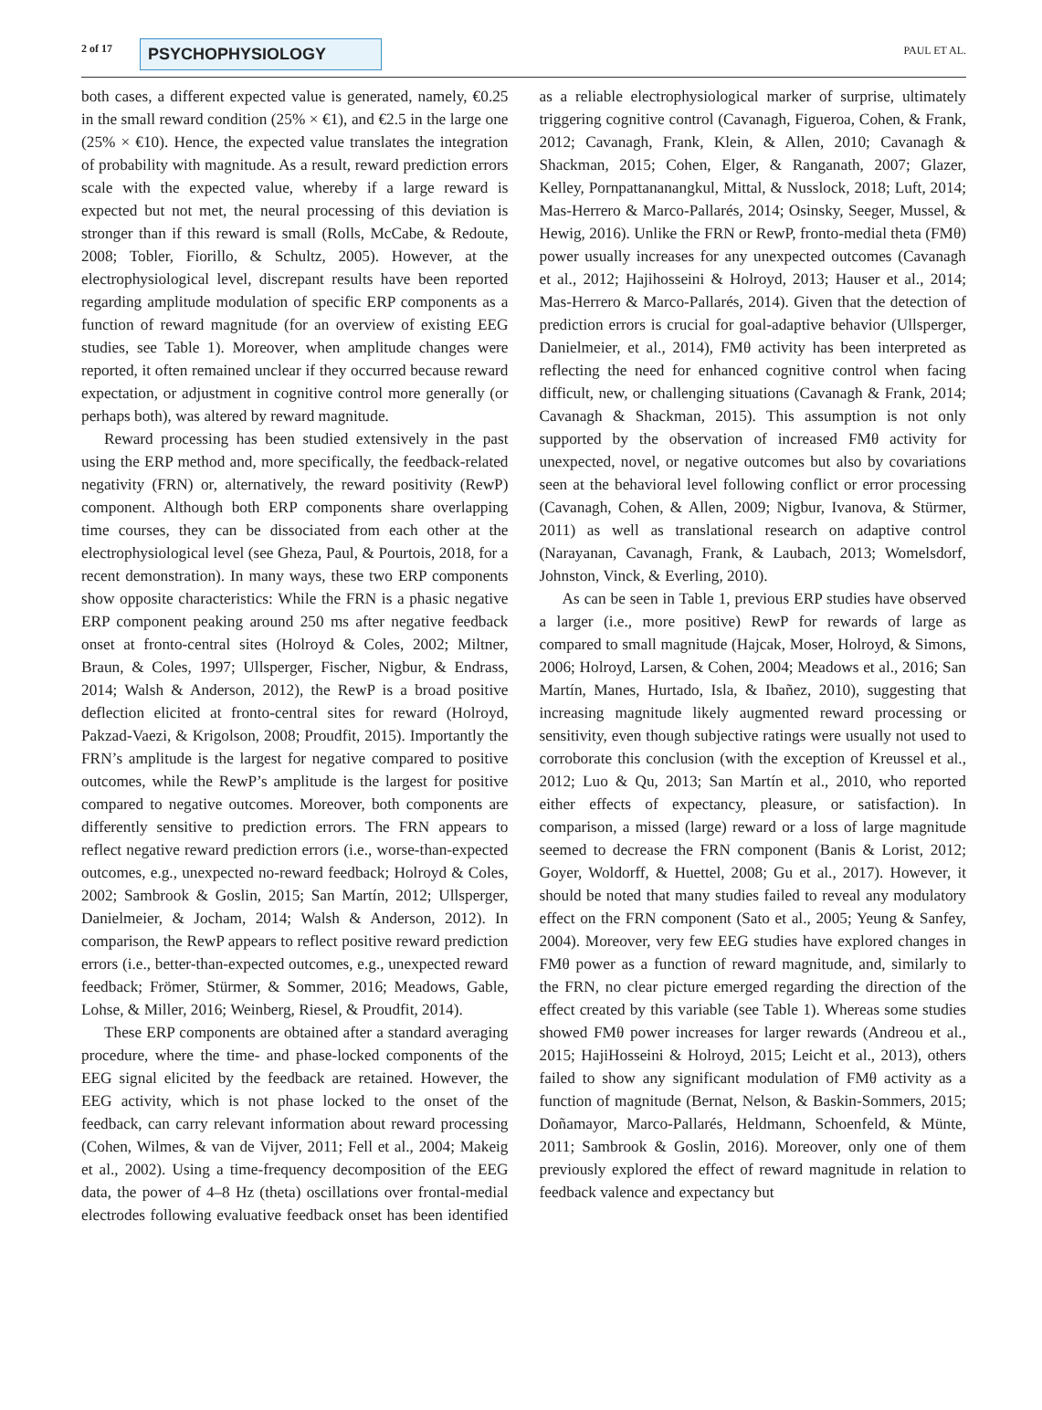2 of 17 PSYCHOPHYSIOLOGY PAUL ET AL.
both cases, a different expected value is generated, namely, €0.25 in the small reward condition (25% × €1), and €2.5 in the large one (25% × €10). Hence, the expected value translates the integration of probability with magnitude. As a result, reward prediction errors scale with the expected value, whereby if a large reward is expected but not met, the neural processing of this deviation is stronger than if this reward is small (Rolls, McCabe, & Redoute, 2008; Tobler, Fiorillo, & Schultz, 2005). However, at the electrophysiological level, discrepant results have been reported regarding amplitude modulation of specific ERP components as a function of reward magnitude (for an overview of existing EEG studies, see Table 1). Moreover, when amplitude changes were reported, it often remained unclear if they occurred because reward expectation, or adjustment in cognitive control more generally (or perhaps both), was altered by reward magnitude.
Reward processing has been studied extensively in the past using the ERP method and, more specifically, the feedback-related negativity (FRN) or, alternatively, the reward positivity (RewP) component. Although both ERP components share overlapping time courses, they can be dissociated from each other at the electrophysiological level (see Gheza, Paul, & Pourtois, 2018, for a recent demonstration). In many ways, these two ERP components show opposite characteristics: While the FRN is a phasic negative ERP component peaking around 250 ms after negative feedback onset at fronto-central sites (Holroyd & Coles, 2002; Miltner, Braun, & Coles, 1997; Ullsperger, Fischer, Nigbur, & Endrass, 2014; Walsh & Anderson, 2012), the RewP is a broad positive deflection elicited at fronto-central sites for reward (Holroyd, Pakzad-Vaezi, & Krigolson, 2008; Proudfit, 2015). Importantly the FRN’s amplitude is the largest for negative compared to positive outcomes, while the RewP’s amplitude is the largest for positive compared to negative outcomes. Moreover, both components are differently sensitive to prediction errors. The FRN appears to reflect negative reward prediction errors (i.e., worse-than-expected outcomes, e.g., unexpected no-reward feedback; Holroyd & Coles, 2002; Sambrook & Goslin, 2015; San Martín, 2012; Ullsperger, Danielmeier, & Jocham, 2014; Walsh & Anderson, 2012). In comparison, the RewP appears to reflect positive reward prediction errors (i.e., better-than-expected outcomes, e.g., unexpected reward feedback; Frömer, Stürmer, & Sommer, 2016; Meadows, Gable, Lohse, & Miller, 2016; Weinberg, Riesel, & Proudfit, 2014).
These ERP components are obtained after a standard averaging procedure, where the time- and phase-locked components of the EEG signal elicited by the feedback are retained. However, the EEG activity, which is not phase locked to the onset of the feedback, can carry relevant information about reward processing (Cohen, Wilmes, & van de Vijver, 2011; Fell et al., 2004; Makeig et al., 2002). Using a time-frequency decomposition of the EEG data, the power of 4–8 Hz (theta) oscillations over frontal-medial electrodes following evaluative feedback onset has been identified as a reliable electrophysiological marker of surprise, ultimately triggering cognitive control (Cavanagh, Figueroa, Cohen, & Frank, 2012; Cavanagh, Frank, Klein, & Allen, 2010; Cavanagh & Shackman, 2015; Cohen, Elger, & Ranganath, 2007; Glazer, Kelley, Pornpattananangkul, Mittal, & Nusslock, 2018; Luft, 2014; Mas-Herrero & Marco-Pallarés, 2014; Osinsky, Seeger, Mussel, & Hewig, 2016). Unlike the FRN or RewP, fronto-medial theta (FMθ) power usually increases for any unexpected outcomes (Cavanagh et al., 2012; Hajihosseini & Holroyd, 2013; Hauser et al., 2014; Mas-Herrero & Marco-Pallarés, 2014). Given that the detection of prediction errors is crucial for goal-adaptive behavior (Ullsperger, Danielmeier, et al., 2014), FMθ activity has been interpreted as reflecting the need for enhanced cognitive control when facing difficult, new, or challenging situations (Cavanagh & Frank, 2014; Cavanagh & Shackman, 2015). This assumption is not only supported by the observation of increased FMθ activity for unexpected, novel, or negative outcomes but also by covariations seen at the behavioral level following conflict or error processing (Cavanagh, Cohen, & Allen, 2009; Nigbur, Ivanova, & Stürmer, 2011) as well as translational research on adaptive control (Narayanan, Cavanagh, Frank, & Laubach, 2013; Womelsdorf, Johnston, Vinck, & Everling, 2010).
As can be seen in Table 1, previous ERP studies have observed a larger (i.e., more positive) RewP for rewards of large as compared to small magnitude (Hajcak, Moser, Holroyd, & Simons, 2006; Holroyd, Larsen, & Cohen, 2004; Meadows et al., 2016; San Martín, Manes, Hurtado, Isla, & Ibañez, 2010), suggesting that increasing magnitude likely augmented reward processing or sensitivity, even though subjective ratings were usually not used to corroborate this conclusion (with the exception of Kreussel et al., 2012; Luo & Qu, 2013; San Martín et al., 2010, who reported either effects of expectancy, pleasure, or satisfaction). In comparison, a missed (large) reward or a loss of large magnitude seemed to decrease the FRN component (Banis & Lorist, 2012; Goyer, Woldorff, & Huettel, 2008; Gu et al., 2017). However, it should be noted that many studies failed to reveal any modulatory effect on the FRN component (Sato et al., 2005; Yeung & Sanfey, 2004). Moreover, very few EEG studies have explored changes in FMθ power as a function of reward magnitude, and, similarly to the FRN, no clear picture emerged regarding the direction of the effect created by this variable (see Table 1). Whereas some studies showed FMθ power increases for larger rewards (Andreou et al., 2015; HajiHosseini & Holroyd, 2015; Leicht et al., 2013), others failed to show any significant modulation of FMθ activity as a function of magnitude (Bernat, Nelson, & Baskin-Sommers, 2015; Doñamayor, Marco-Pallarés, Heldmann, Schoenfeld, & Münte, 2011; Sambrook & Goslin, 2016). Moreover, only one of them previously explored the effect of reward magnitude in relation to feedback valence and expectancy but